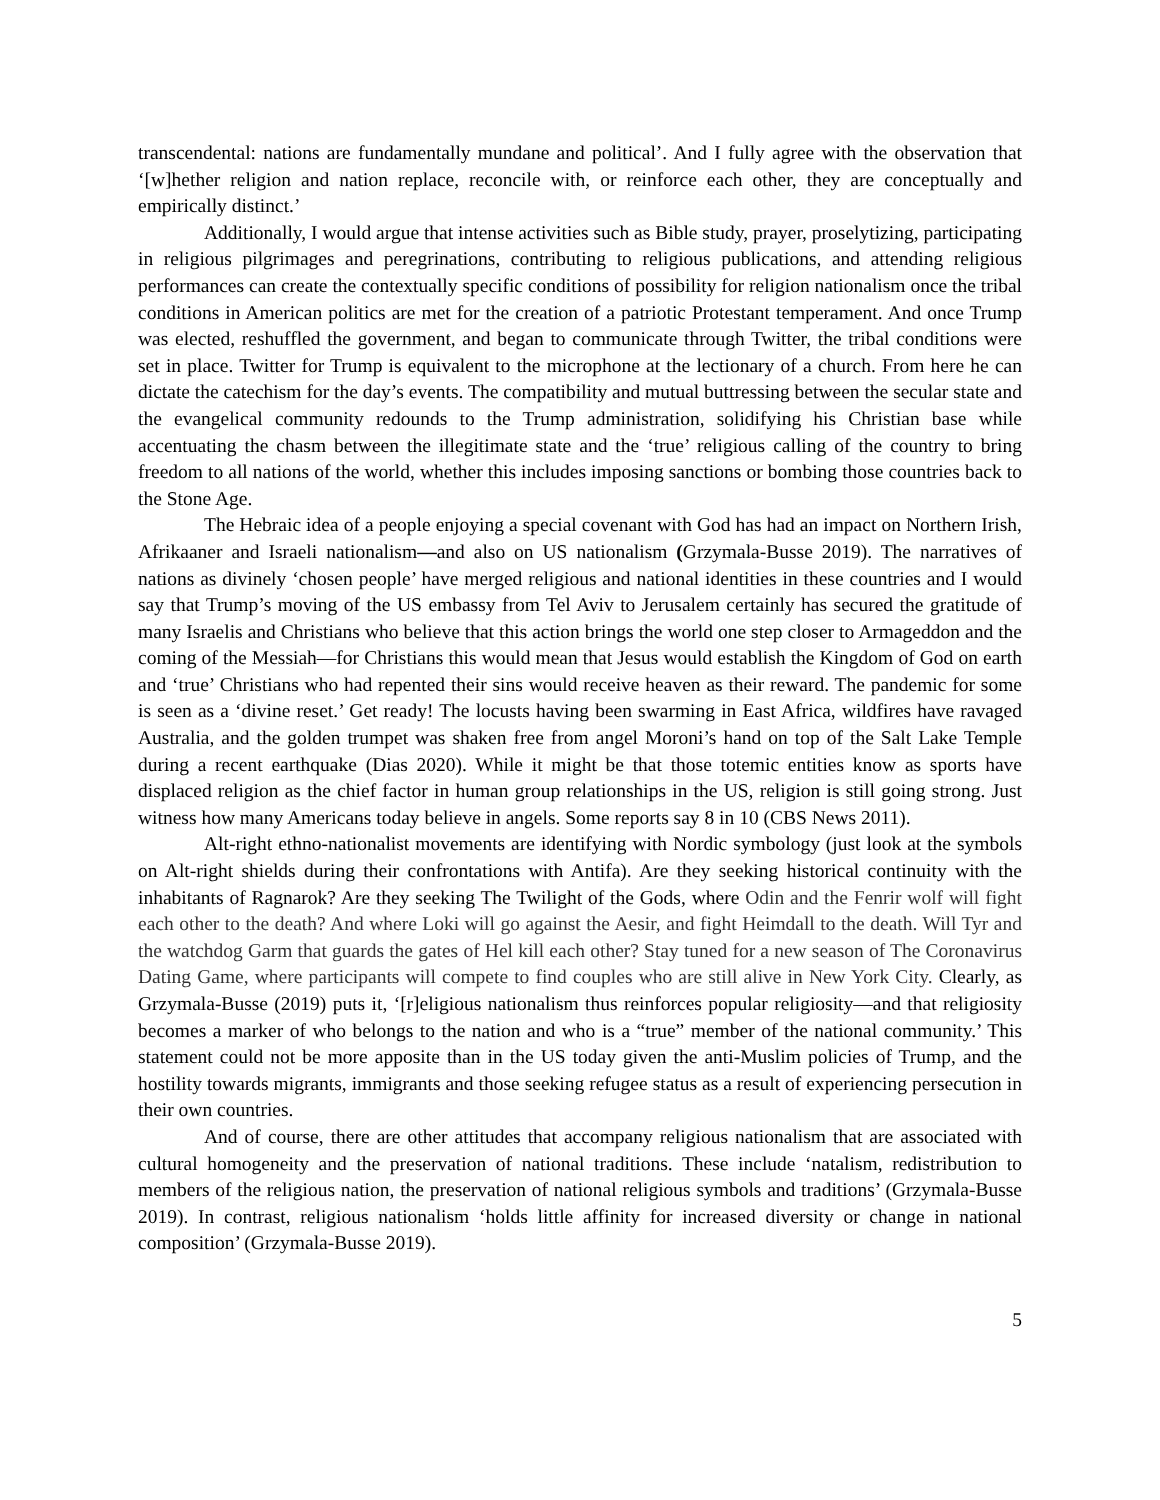transcendental: nations are fundamentally mundane and political’. And I fully agree with the observation that ‘[w]hether religion and nation replace, reconcile with, or reinforce each other, they are conceptually and empirically distinct.’
Additionally, I would argue that intense activities such as Bible study, prayer, proselytizing, participating in religious pilgrimages and peregrinations, contributing to religious publications, and attending religious performances can create the contextually specific conditions of possibility for religion nationalism once the tribal conditions in American politics are met for the creation of a patriotic Protestant temperament. And once Trump was elected, reshuffled the government, and began to communicate through Twitter, the tribal conditions were set in place. Twitter for Trump is equivalent to the microphone at the lectionary of a church. From here he can dictate the catechism for the day’s events. The compatibility and mutual buttressing between the secular state and the evangelical community redounds to the Trump administration, solidifying his Christian base while accentuating the chasm between the illegitimate state and the ‘true’ religious calling of the country to bring freedom to all nations of the world, whether this includes imposing sanctions or bombing those countries back to the Stone Age.
The Hebraic idea of a people enjoying a special covenant with God has had an impact on Northern Irish, Afrikaaner and Israeli nationalism—and also on US nationalism (Grzymala-Busse 2019). The narratives of nations as divinely ‘chosen people’ have merged religious and national identities in these countries and I would say that Trump’s moving of the US embassy from Tel Aviv to Jerusalem certainly has secured the gratitude of many Israelis and Christians who believe that this action brings the world one step closer to Armageddon and the coming of the Messiah—for Christians this would mean that Jesus would establish the Kingdom of God on earth and ‘true’ Christians who had repented their sins would receive heaven as their reward. The pandemic for some is seen as a ‘divine reset.’ Get ready! The locusts having been swarming in East Africa, wildfires have ravaged Australia, and the golden trumpet was shaken free from angel Moroni’s hand on top of the Salt Lake Temple during a recent earthquake (Dias 2020). While it might be that those totemic entities know as sports have displaced religion as the chief factor in human group relationships in the US, religion is still going strong. Just witness how many Americans today believe in angels. Some reports say 8 in 10 (CBS News 2011).
Alt-right ethno-nationalist movements are identifying with Nordic symbology (just look at the symbols on Alt-right shields during their confrontations with Antifa). Are they seeking historical continuity with the inhabitants of Ragnarok? Are they seeking The Twilight of the Gods, where Odin and the Fenrir wolf will fight each other to the death? And where Loki will go against the Aesir, and fight Heimdall to the death. Will Tyr and the watchdog Garm that guards the gates of Hel kill each other? Stay tuned for a new season of The Coronavirus Dating Game, where participants will compete to find couples who are still alive in New York City. Clearly, as Grzymala-Busse (2019) puts it, ‘[r]eligious nationalism thus reinforces popular religiosity—and that religiosity becomes a marker of who belongs to the nation and who is a “true” member of the national community.’ This statement could not be more apposite than in the US today given the anti-Muslim policies of Trump, and the hostility towards migrants, immigrants and those seeking refugee status as a result of experiencing persecution in their own countries.
And of course, there are other attitudes that accompany religious nationalism that are associated with cultural homogeneity and the preservation of national traditions. These include ‘natalism, redistribution to members of the religious nation, the preservation of national religious symbols and traditions’ (Grzymala-Busse 2019). In contrast, religious nationalism ‘holds little affinity for increased diversity or change in national composition’ (Grzymala-Busse 2019).
5